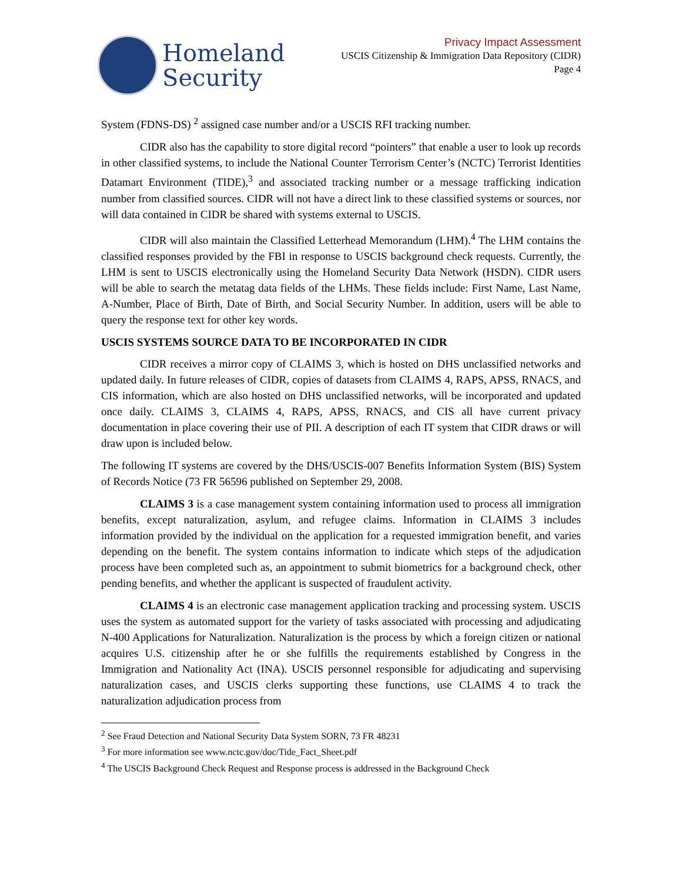Homeland
Security
Privacy Impact Assessment
USCIS Citizenship & Immigration Data Repository (CIDR)
Page 4
System (FDNS-DS) <sup>2</sup> assigned case number and/or a USCIS RFI tracking number.
CIDR also has the capability to store digital record “pointers” that enable a user to look up records in other classified systems, to include the National Counter Terrorism Center’s (NCTC) Terrorist Identities Datamart Environment (TIDE),<sup>3</sup> and associated tracking number or a message trafficking indication number from classified sources. CIDR will not have a direct link to these classified systems or sources, nor will data contained in CIDR be shared with systems external to USCIS.
CIDR will also maintain the Classified Letterhead Memorandum (LHM).<sup>4</sup> The LHM contains the classified responses provided by the FBI in response to USCIS background check requests. Currently, the LHM is sent to USCIS electronically using the Homeland Security Data Network (HSDN). CIDR users will be able to search the metatag data fields of the LHMs. These fields include: First Name, Last Name, A-Number, Place of Birth, Date of Birth, and Social Security Number. In addition, users will be able to query the response text for other key words.
USCIS SYSTEMS SOURCE DATA TO BE INCORPORATED IN CIDR
CIDR receives a mirror copy of CLAIMS 3, which is hosted on DHS unclassified networks and updated daily. In future releases of CIDR, copies of datasets from CLAIMS 4, RAPS, APSS, RNACS, and CIS information, which are also hosted on DHS unclassified networks, will be incorporated and updated once daily. CLAIMS 3, CLAIMS 4, RAPS, APSS, RNACS, and CIS all have current privacy documentation in place covering their use of PII. A description of each IT system that CIDR draws or will draw upon is included below.
The following IT systems are covered by the DHS/USCIS-007 Benefits Information System (BIS) System of Records Notice (73 FR 56596 published on September 29, 2008.
CLAIMS 3 is a case management system containing information used to process all immigration benefits, except naturalization, asylum, and refugee claims. Information in CLAIMS 3 includes information provided by the individual on the application for a requested immigration benefit, and varies depending on the benefit. The system contains information to indicate which steps of the adjudication process have been completed such as, an appointment to submit biometrics for a background check, other pending benefits, and whether the applicant is suspected of fraudulent activity.
CLAIMS 4 is an electronic case management application tracking and processing system. USCIS uses the system as automated support for the variety of tasks associated with processing and adjudicating N-400 Applications for Naturalization. Naturalization is the process by which a foreign citizen or national acquires U.S. citizenship after he or she fulfills the requirements established by Congress in the Immigration and Nationality Act (INA). USCIS personnel responsible for adjudicating and supervising naturalization cases, and USCIS clerks supporting these functions, use CLAIMS 4 to track the naturalization adjudication process from
<sup>2</sup> See Fraud Detection and National Security Data System SORN, 73 FR 48231
<sup>3</sup> For more information see www.nctc.gov/doc/Tide_Fact_Sheet.pdf
<sup>4</sup> The USCIS Background Check Request and Response process is addressed in the Background Check